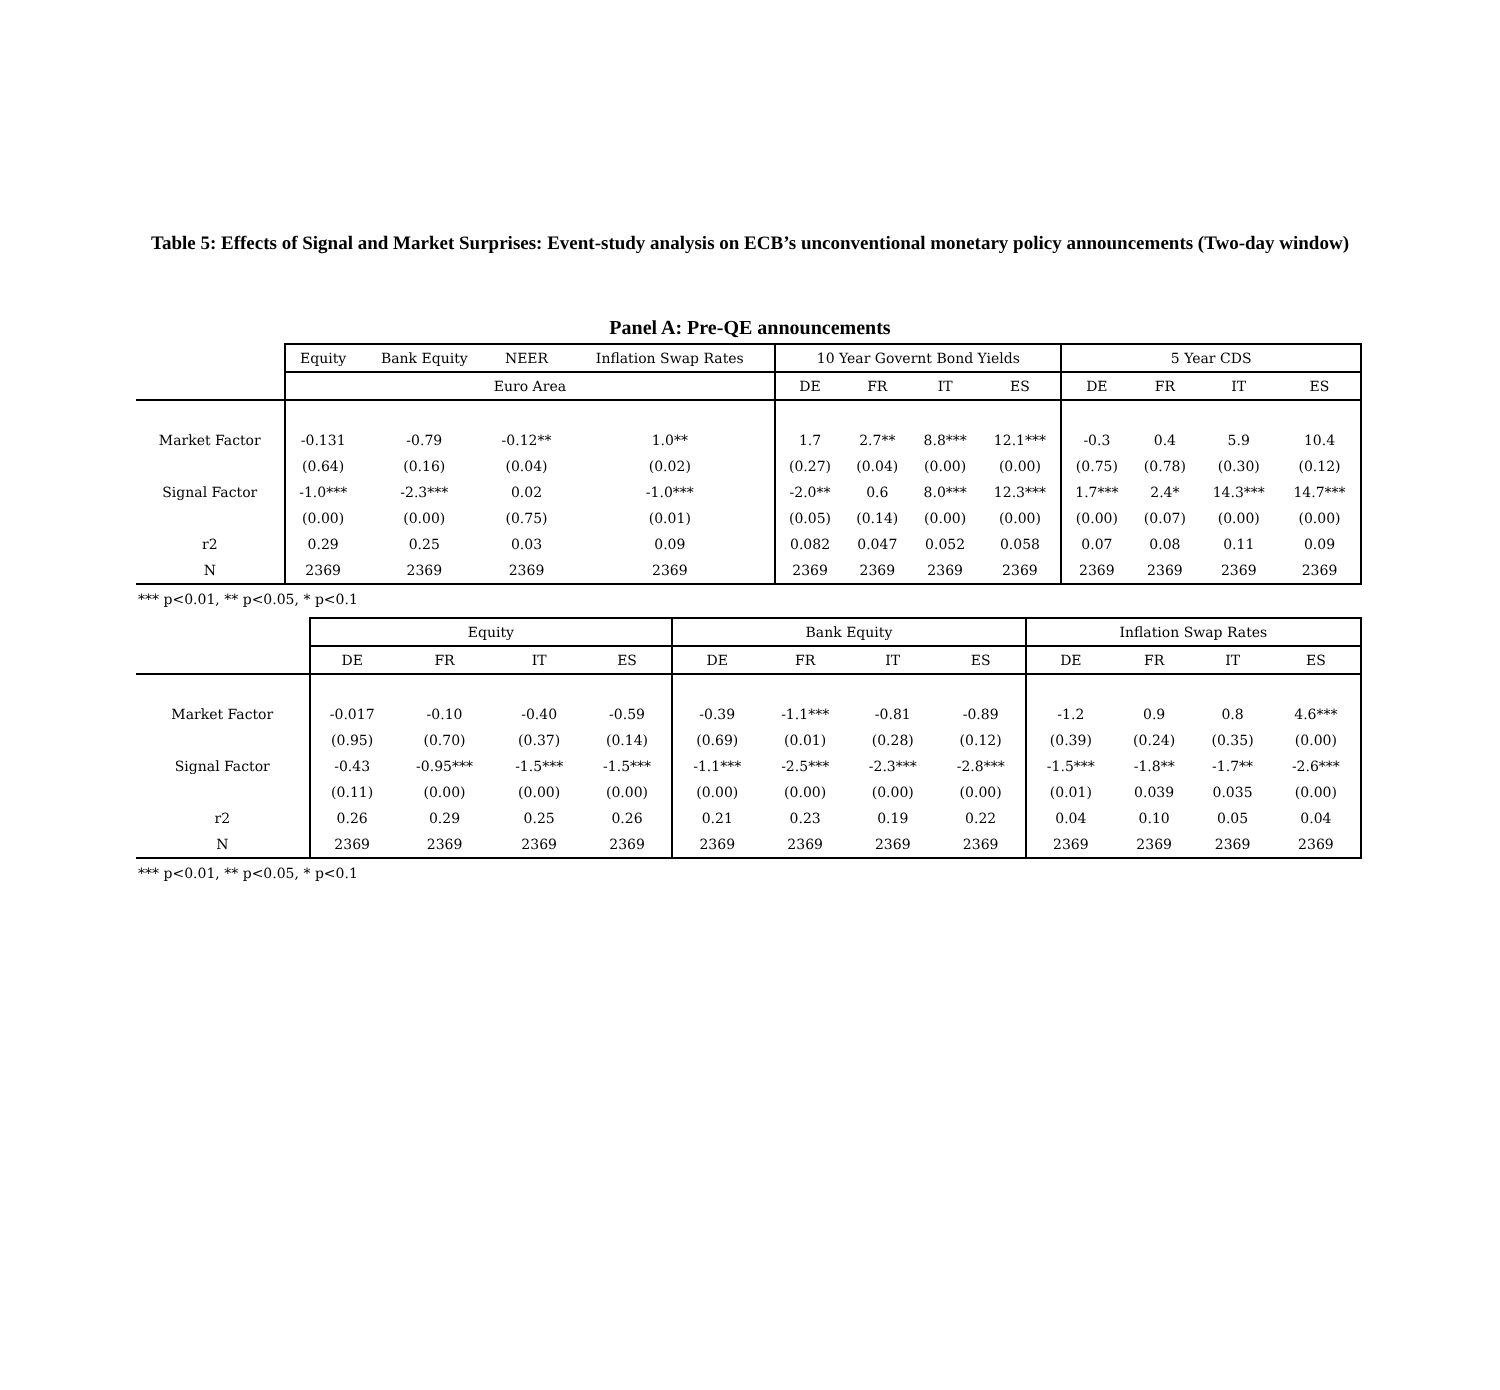Table 5: Effects of Signal and Market Surprises: Event-study analysis on ECB’s unconventional monetary policy announcements (Two-day window)
Panel A: Pre-QE announcements
| | Equity | Bank Equity | NEER | Inflation Swap Rates | 10 Year Governt Bond Yields | | | | 5 Year CDS | | | |
| --- | --- | --- | --- | --- | --- | --- | --- | --- | --- | --- | --- | --- |
| | Euro Area | | | | DE | FR | IT | ES | DE | FR | IT | ES |
| Market Factor | -0.131 | -0.79 | -0.12** | 1.0** | 1.7 | 2.7** | 8.8*** | 12.1*** | -0.3 | 0.4 | 5.9 | 10.4 |
| | (0.64) | (0.16) | (0.04) | (0.02) | (0.27) | (0.04) | (0.00) | (0.00) | (0.75) | (0.78) | (0.30) | (0.12) |
| Signal Factor | -1.0*** | -2.3*** | 0.02 | -1.0*** | -2.0** | 0.6 | 8.0*** | 12.3*** | 1.7*** | 2.4* | 14.3*** | 14.7*** |
| | (0.00) | (0.00) | (0.75) | (0.01) | (0.05) | (0.14) | (0.00) | (0.00) | (0.00) | (0.07) | (0.00) | (0.00) |
| r2 | 0.29 | 0.25 | 0.03 | 0.09 | 0.082 | 0.047 | 0.052 | 0.058 | 0.07 | 0.08 | 0.11 | 0.09 |
| N | 2369 | 2369 | 2369 | 2369 | 2369 | 2369 | 2369 | 2369 | 2369 | 2369 | 2369 | 2369 |
*** p<0.01, ** p<0.05, * p<0.1
| | Equity | | | | Bank Equity | | | | Inflation Swap Rates | | | |
| --- | --- | --- | --- | --- | --- | --- | --- | --- | --- | --- | --- | --- |
| | DE | FR | IT | ES | DE | FR | IT | ES | DE | FR | IT | ES |
| Market Factor | -0.017 | -0.10 | -0.40 | -0.59 | -0.39 | -1.1*** | -0.81 | -0.89 | -1.2 | 0.9 | 0.8 | 4.6*** |
| | (0.95) | (0.70) | (0.37) | (0.14) | (0.69) | (0.01) | (0.28) | (0.12) | (0.39) | (0.24) | (0.35) | (0.00) |
| Signal Factor | -0.43 | -0.95*** | -1.5*** | -1.5*** | -1.1*** | -2.5*** | -2.3*** | -2.8*** | -1.5*** | -1.8** | -1.7** | -2.6*** |
| | (0.11) | (0.00) | (0.00) | (0.00) | (0.00) | (0.00) | (0.00) | (0.00) | (0.01) | 0.039 | 0.035 | (0.00) |
| r2 | 0.26 | 0.29 | 0.25 | 0.26 | 0.21 | 0.23 | 0.19 | 0.22 | 0.04 | 0.10 | 0.05 | 0.04 |
| N | 2369 | 2369 | 2369 | 2369 | 2369 | 2369 | 2369 | 2369 | 2369 | 2369 | 2369 | 2369 |
*** p<0.01, ** p<0.05, * p<0.1